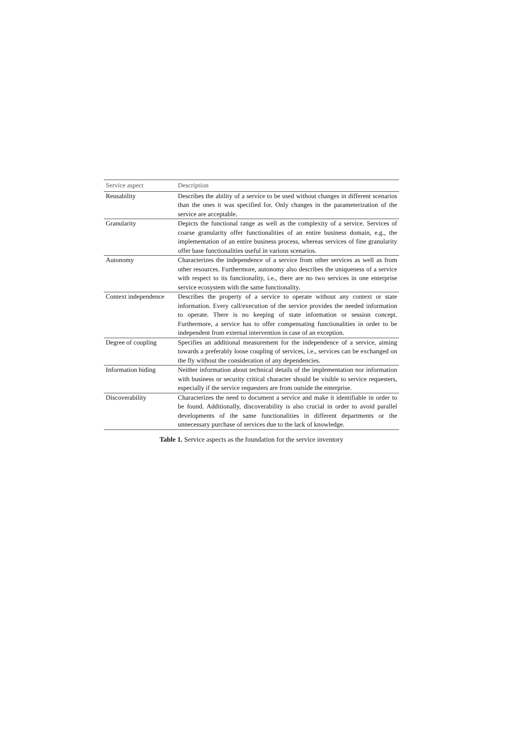| Service aspect | Description |
| --- | --- |
| Reusability | Describes the ability of a service to be used without changes in different scenarios than the ones it was specified for. Only changes in the parameterization of the service are acceptable. |
| Granularity | Depicts the functional range as well as the complexity of a service. Services of coarse granularity offer functionalities of an entire business domain, e.g., the implementation of an entire business process, whereas services of fine granularity offer base functionalities useful in various scenarios. |
| Autonomy | Characterizes the independence of a service from other services as well as from other resources. Furthermore, autonomy also describes the uniqueness of a service with respect to its functionality, i.e., there are no two services in one enterprise service ecosystem with the same functionality. |
| Context independence | Describes the property of a service to operate without any context or state information. Every call/execution of the service provides the needed information to operate. There is no keeping of state information or session concept. Furthermore, a service has to offer compensating functionalities in order to be independent from external intervention in case of an exception. |
| Degree of coupling | Specifies an additional measurement for the independence of a service, aiming towards a preferably loose coupling of services, i.e., services can be exchanged on the fly without the consideration of any dependencies. |
| Information hiding | Neither information about technical details of the implementation nor information with business or security critical character should be visible to service requesters, especially if the service requesters are from outside the enterprise. |
| Discoverability | Characterizes the need to document a service and make it identifiable in order to be found. Additionally, discoverability is also crucial in order to avoid parallel developments of the same functionalities in different departments or the unnecessary purchase of services due to the lack of knowledge. |
Table 1. Service aspects as the foundation for the service inventory